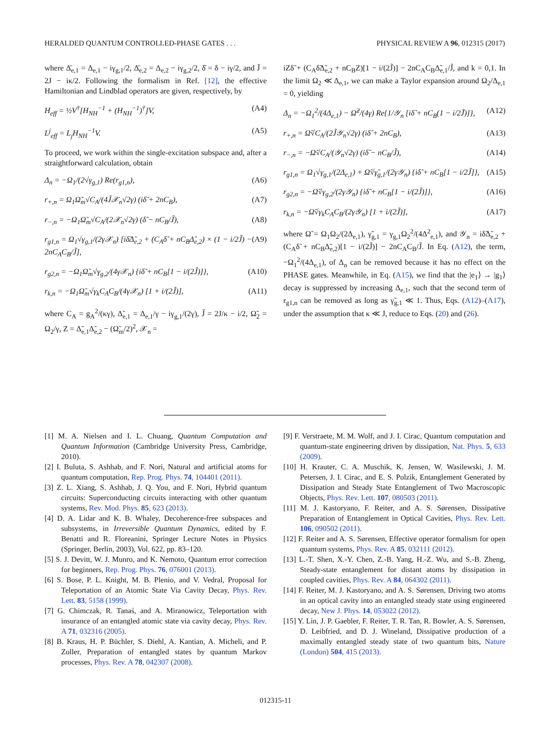HERALDED QUANTUM CONTROLLED-PHASE GATES . . . PHYSICAL REVIEW A 96, 012315 (2017)
where Δ̄<sub>e,1</sub> = Δ<sub>e,1</sub> − iγ<sub>g,1</sub>/2, Δ̄<sub>e,2</sub> = Δ<sub>e,2</sub> − iγ<sub>g,2</sub>/2, δ̄ = δ − iγ/2, and J̄ = 2J − iκ/2. Following the formalism in Ref. [12], the effective Hamiltonian and Lindblad operators are given, respectively, by
H<sub>eff</sub> = ½V<sup>†</sup>[H<sub>NH</sub><sup>−1</sup> + (H<sub>NH</sub><sup>−1</sup>)<sup>†</sup>]V, (A4)
L<sup>j</sup><sub>eff</sub> = L<sub>j</sub>H<sub>NH</sub><sup>−1</sup>V. (A5)
To proceed, we work within the single-excitation subspace and, after a straightforward calculation, obtain
Δ<sub>n</sub> = −Ω<sub>1</sub>/(2√γ<sub>g,1</sub>) Re(r<sub>g1,n</sub>), (A6)
r<sub>+,n</sub> = Ω<sub>1</sub>Ω̃<sub>m</sub>√C<sub>A</sub>/(4J̃𝒳<sub>n</sub>√2γ) (iδ̃ + 2nC<sub>B</sub>), (A7)
r<sub>−,n</sub> = −Ω<sub>1</sub>Ω̃<sub>m</sub>√C<sub>A</sub>/(2𝒳<sub>n</sub>√2γ) (δ̃ − nC<sub>B</sub>/J̃), (A8)
r<sub>g1,n</sub> = Ω<sub>1</sub>√γ<sub>g,1</sub>/(2γ𝒳<sub>n</sub>) [iδ̃Δ̃<sub>e,2</sub> + (C<sub>A</sub>δ̃ + nC<sub>B</sub>Δ̃<sub>e,2</sub>) × (1 − i/2J̃) − 2nC<sub>A</sub>C<sub>B</sub>/J̃], (A9)
r<sub>g2,n</sub> = −Ω<sub>1</sub>Ω̃<sub>m</sub>√γ<sub>g,2</sub>/(4γ𝒳<sub>n</sub>) {iδ̃ + nC<sub>B</sub>[1 − i/(2J̃)]}, (A10)
r<sub>k,n</sub> = −Ω<sub>1</sub>Ω̃<sub>m</sub>√γ<sub>k</sub>C<sub>A</sub>C<sub>B</sub>/(4γ𝒳<sub>n</sub>) [1 + i/(2J̃)], (A11)
where C<sub>A</sub> = g<sub>A</sub><sup>2</sup>/(κγ), Δ̃<sub>e,1</sub> = Δ<sub>e,1</sub>/γ − iγ<sub>g,1</sub>/(2γ), J̃ = 2J/κ − i/2, Ω̃<sub>2</sub> = Ω<sub>2</sub>/γ, Z = Δ̃<sub>e,1</sub>Δ̃<sub>e,2</sub> − (Ω̃<sub>m</sub>/2)<sup>2</sup>, 𝒳<sub>n</sub> =
iZδ̃ + (C<sub>A</sub>δ̃Δ̃<sub>e,2</sub> + nC<sub>B</sub>Z)[1 − i/(2J̃)] − 2nC<sub>A</sub>C<sub>B</sub>Δ̃<sub>e,1</sub>/J̃, and k = 0,1. In the limit Ω<sub>2</sub> ≪ Δ<sub>e,1</sub>, we can make a Taylor expansion around Ω<sub>2</sub>/Δ<sub>e,1</sub> = 0, yielding
Δ<sub>n</sub> = −Ω<sub>1</sub><sup>2</sup>/(4Δ<sub>e,1</sub>) − Ω̃<sup>2</sup>/(4γ) Re{1/𝒴<sub>n</sub> [iδ̃ + nC<sub>B</sub>(1 − i/2J̃)]}, (A12)
r<sub>+,n</sub> = Ω̃√C<sub>A</sub>/(2J̃𝒴<sub>n</sub>√2γ) (iδ̃ + 2nC<sub>B</sub>), (A13)
r<sub>−,n</sub> = −Ω̃√C<sub>A</sub>/(𝒴<sub>n</sub>√2γ) (iδ̃ − nC<sub>B</sub>/J̃), (A14)
r<sub>g1,n</sub> = Ω<sub>1</sub>√γ<sub>g,1</sub>/(2Δ<sub>e,1</sub>) + Ω̃√γ̃<sub>g,1</sub>/(2γ𝒴<sub>n</sub>) {iδ̃ + nC<sub>B</sub>[1 − i/2J̃]}, (A15)
r<sub>g2,n</sub> = −Ω̃√γ<sub>g,2</sub>/(2γ𝒴<sub>n</sub>) {iδ̃ + nC<sub>B</sub>[1 − i/(2J̃)]}, (A16)
r<sub>k,n</sub> = −Ω̃√γ<sub>k</sub>C<sub>A</sub>C<sub>B</sub>/(2γ𝒴<sub>n</sub>) [1 + i/(2J̃)], (A17)
where Ω̃ = Ω<sub>1</sub>Ω<sub>2</sub>/(2Δ<sub>e,1</sub>), γ̃<sub>g,1</sub> = γ<sub>g,1</sub>Ω<sub>2</sub><sup>2</sup>/(4Δ<sup>2</sup><sub>e,1</sub>), and 𝒴<sub>n</sub> = iδ̃Δ̃<sub>e,2</sub> + (C<sub>A</sub>δ̃ + nC<sub>B</sub>Δ̃<sub>e,2</sub>)[1 − i/(2J̃)] − 2nC<sub>A</sub>C<sub>B</sub>/J̃. In Eq. (A12), the term, −Ω<sub>1</sub><sup>2</sup>/(4Δ<sub>e,1</sub>), of Δ<sub>n</sub> can be removed because it has no effect on the PHASE gates. Meanwhile, in Eq. (A15), we find that the |e<sub>1</sub>⟩ → |g<sub>1</sub>⟩ decay is suppressed by increasing Δ<sub>e,1</sub>, such that the second term of r<sub>g1,n</sub> can be removed as long as γ̃<sub>g,1</sub> ≪ 1. Thus, Eqs. (A12)–(A17), under the assumption that κ ≪ J, reduce to Eqs. (20) and (26).
[1] M. A. Nielsen and I. L. Chuang, Quantum Computation and Quantum Information (Cambridge University Press, Cambridge, 2010).
[2] I. Buluta, S. Ashhab, and F. Nori, Natural and artificial atoms for quantum computation, Rep. Prog. Phys. 74, 104401 (2011).
[3] Z. L. Xiang, S. Ashhab, J. Q. You, and F. Nori, Hybrid quantum circuits: Superconducting circuits interacting with other quantum systems, Rev. Mod. Phys. 85, 623 (2013).
[4] D. A. Lidar and K. B. Whaley, Decoherence-free subspaces and subsystems, in Irreversible Quantum Dynamics, edited by F. Benatti and R. Floreanini, Springer Lecture Notes in Physics (Springer, Berlin, 2003), Vol. 622, pp. 83–120.
[5] S. J. Devitt, W. J. Munro, and K. Nemoto, Quantum error correction for beginners, Rep. Prog. Phys. 76, 076001 (2013).
[6] S. Bose, P. L. Knight, M. B. Plenio, and V. Vedral, Proposal for Teleportation of an Atomic State Via Cavity Decay, Phys. Rev. Lett. 83, 5158 (1999).
[7] G. Chimczak, R. Tanaś, and A. Miranowicz, Teleportation with insurance of an entangled atomic state via cavity decay, Phys. Rev. A 71, 032316 (2005).
[8] B. Kraus, H. P. Büchler, S. Diehl, A. Kantian, A. Micheli, and P. Zoller, Preparation of entangled states by quantum Markov processes, Phys. Rev. A 78, 042307 (2008).
[9] F. Verstraete, M. M. Wolf, and J. I. Cirac, Quantum computation and quantum-state engineering driven by dissipation, Nat. Phys. 5, 633 (2009).
[10] H. Krauter, C. A. Muschik, K. Jensen, W. Wasilewski, J. M. Petersen, J. I. Cirac, and E. S. Polzik, Entanglement Generated by Dissipation and Steady State Entanglement of Two Macroscopic Objects, Phys. Rev. Lett. 107, 080503 (2011).
[11] M. J. Kastoryano, F. Reiter, and A. S. Sørensen, Dissipative Preparation of Entanglement in Optical Cavities, Phys. Rev. Lett. 106, 090502 (2011).
[12] F. Reiter and A. S. Sørensen, Effective operator formalism for open quantum systems, Phys. Rev. A 85, 032111 (2012).
[13] L.-T. Shen, X.-Y. Chen, Z.-B. Yang, H.-Z. Wu, and S.-B. Zheng, Steady-state entanglement for distant atoms by dissipation in coupled cavities, Phys. Rev. A 84, 064302 (2011).
[14] F. Reiter, M. J. Kastoryano, and A. S. Sørensen, Driving two atoms in an optical cavity into an entangled steady state using engineered decay, New J. Phys. 14, 053022 (2012).
[15] Y. Lin, J. P. Gaebler, F. Reiter, T. R. Tan, R. Bowler, A. S. Sørensen, D. Leibfried, and D. J. Wineland, Dissipative production of a maximally entangled steady state of two quantum bits, Nature (London) 504, 415 (2013).
012315-11